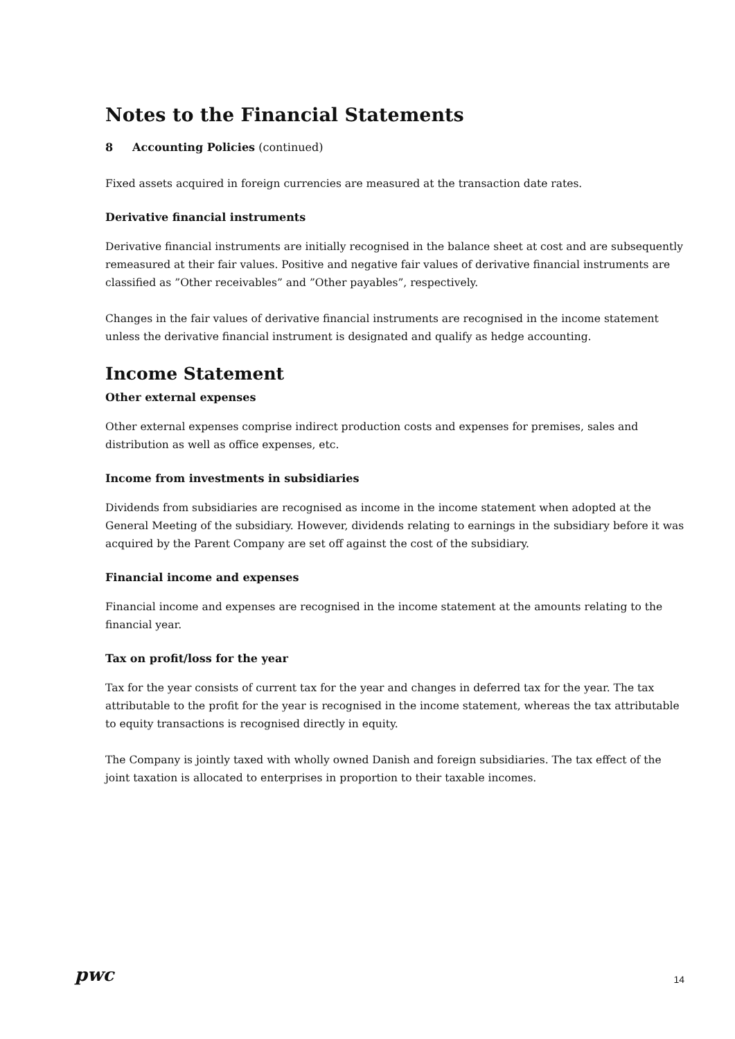Notes to the Financial Statements
8 Accounting Policies (continued)
Fixed assets acquired in foreign currencies are measured at the transaction date rates.
Derivative financial instruments
Derivative financial instruments are initially recognised in the balance sheet at cost and are subsequently remeasured at their fair values. Positive and negative fair values of derivative financial instruments are classified as ”Other receivables” and ”Other payables”, respectively.
Changes in the fair values of derivative financial instruments are recognised in the income statement unless the derivative financial instrument is designated and qualify as hedge accounting.
Income Statement
Other external expenses
Other external expenses comprise indirect production costs and expenses for premises, sales and distribution as well as office expenses, etc.
Income from investments in subsidiaries
Dividends from subsidiaries are recognised as income in the income statement when adopted at the General Meeting of the subsidiary. However, dividends relating to earnings in the subsidiary before it was acquired by the Parent Company are set off against the cost of the subsidiary.
Financial income and expenses
Financial income and expenses are recognised in the income statement at the amounts relating to the financial year.
Tax on profit/loss for the year
Tax for the year consists of current tax for the year and changes in deferred tax for the year. The tax attributable to the profit for the year is recognised in the income statement, whereas the tax attributable to equity transactions is recognised directly in equity.
The Company is jointly taxed with wholly owned Danish and foreign subsidiaries. The tax effect of the joint taxation is allocated to enterprises in proportion to their taxable incomes.
pwc
14